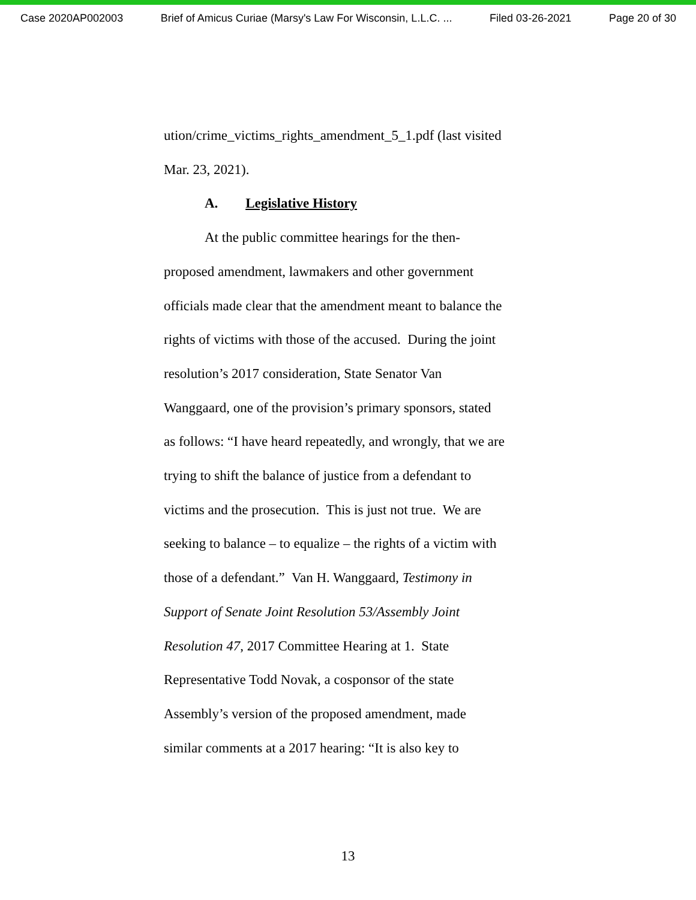Case 2020AP002003 Brief of Amicus Curiae (Marsy's Law For Wisconsin, L.L.C. ... Filed 03-26-2021 Page 20 of 30
ution/crime_victims_rights_amendment_5_1.pdf (last visited
Mar. 23, 2021).
A. Legislative History
At the public committee hearings for the then-
proposed amendment, lawmakers and other government
officials made clear that the amendment meant to balance the
rights of victims with those of the accused. During the joint
resolution’s 2017 consideration, State Senator Van
Wanggaard, one of the provision’s primary sponsors, stated
as follows: “I have heard repeatedly, and wrongly, that we are
trying to shift the balance of justice from a defendant to
victims and the prosecution. This is just not true. We are
seeking to balance – to equalize – the rights of a victim with
those of a defendant.” Van H. Wanggaard, Testimony in
Support of Senate Joint Resolution 53/Assembly Joint
Resolution 47, 2017 Committee Hearing at 1. State
Representative Todd Novak, a cosponsor of the state
Assembly’s version of the proposed amendment, made
similar comments at a 2017 hearing: “It is also key to
13